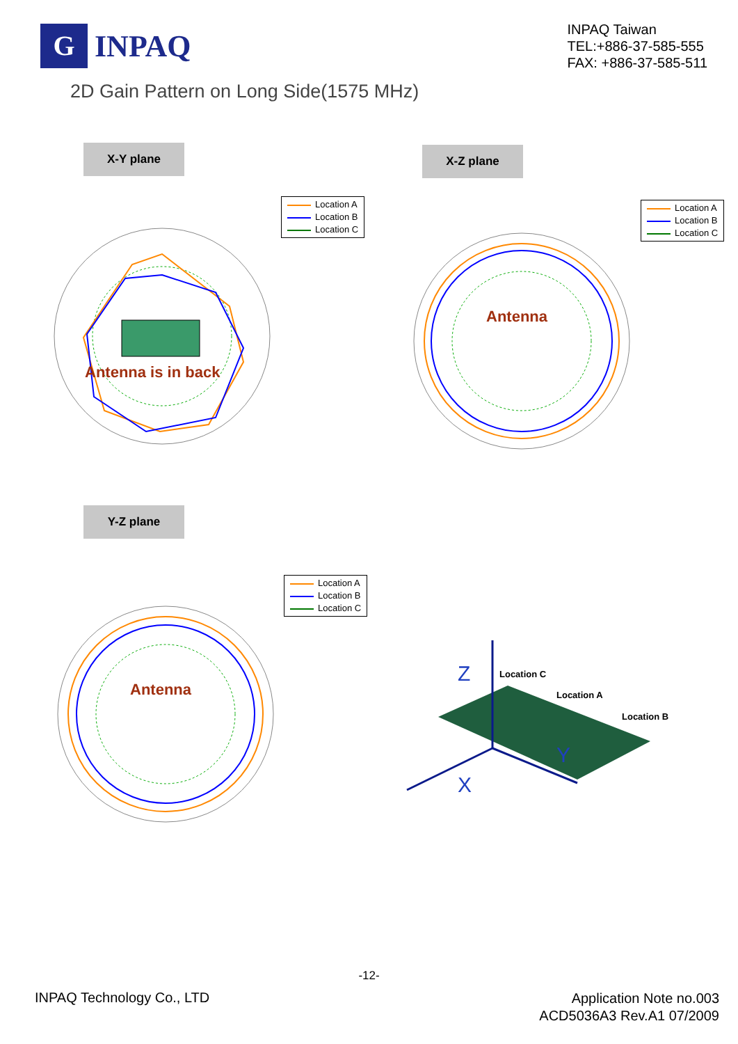G
INPAQ
INPAQ Taiwan
TEL:+886-37-585-555
FAX: +886-37-585-511
2D Gain Pattern on Long Side(1575 MHz)
X-Y plane X-Z plane
Y-Z plane
Location A
Location B
Location C
Location A
Location B
Location C
Location A
Location B
Location C
Antenna is in back
Antenna
Antenna
Z
X
Y
Location C
Location A
Location B
-12-
INPAQ Technology Co., LTD
Application Note no.003
ACD5036A3 Rev.A1 07/2009